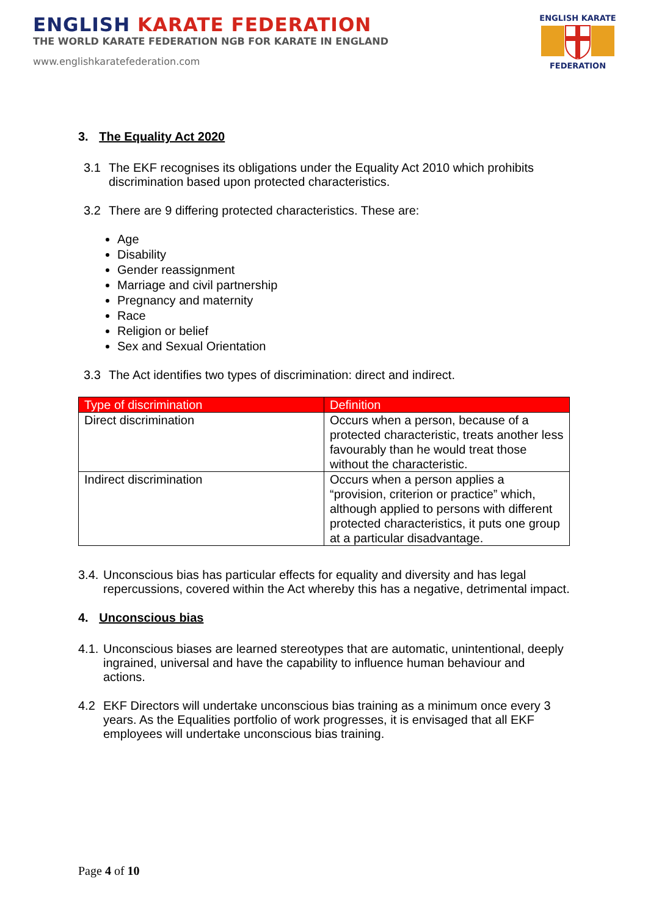ENGLISH KARATE FEDERATION
THE WORLD KARATE FEDERATION NGB FOR KARATE IN ENGLAND
www.englishkaratefederation.com
ENGLISH KARATE
FEDERATION
3. The Equality Act 2020
3.1 The EKF recognises its obligations under the Equality Act 2010 which prohibits discrimination based upon protected characteristics.
3.2 There are 9 differing protected characteristics. These are:
Age
Disability
Gender reassignment
Marriage and civil partnership
Pregnancy and maternity
Race
Religion or belief
Sex and Sexual Orientation
3.3 The Act identifies two types of discrimination: direct and indirect.
| Type of discrimination | Definition |
| --- | --- |
| Direct discrimination | Occurs when a person, because of a protected characteristic, treats another less favourably than he would treat those without the characteristic. |
| Indirect discrimination | Occurs when a person applies a “provision, criterion or practice” which, although applied to persons with different protected characteristics, it puts one group at a particular disadvantage. |
3.4.
Unconscious bias has particular effects for equality and diversity and has legal repercussions, covered within the Act whereby this has a negative, detrimental impact.
4. Unconscious bias
4.1.
Unconscious biases are learned stereotypes that are automatic, unintentional, deeply ingrained, universal and have the capability to influence human behaviour and actions.
4.2 EKF Directors will undertake unconscious bias training as a minimum once every 3 years. As the Equalities portfolio of work progresses, it is envisaged that all EKF employees will undertake unconscious bias training.
Page 4 of 10